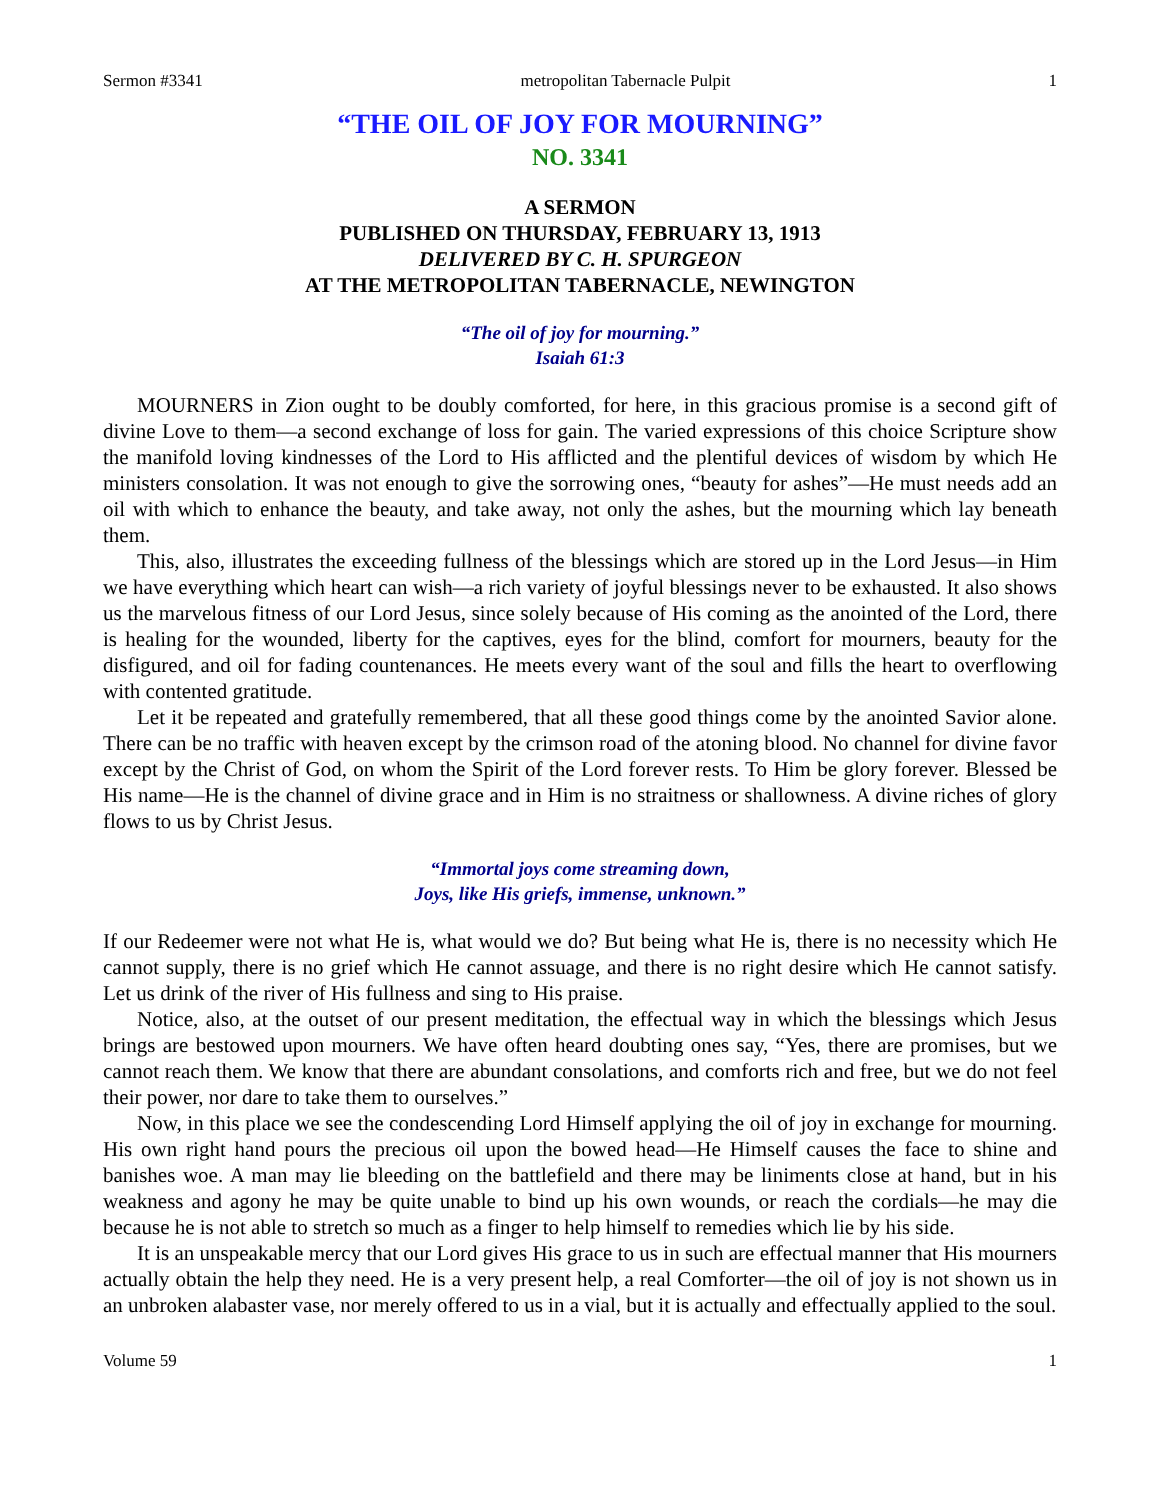Sermon #3341 metropolitan Tabernacle Pulpit 1
“THE OIL OF JOY FOR MOURNING”
NO. 3341
A SERMON
PUBLISHED ON THURSDAY, FEBRUARY 13, 1913
DELIVERED BY C. H. SPURGEON
AT THE METROPOLITAN TABERNACLE, NEWINGTON
“The oil of joy for mourning.”
Isaiah 61:3
MOURNERS in Zion ought to be doubly comforted, for here, in this gracious promise is a second gift of divine Love to them—a second exchange of loss for gain. The varied expressions of this choice Scripture show the manifold loving kindnesses of the Lord to His afflicted and the plentiful devices of wisdom by which He ministers consolation. It was not enough to give the sorrowing ones, “beauty for ashes”—He must needs add an oil with which to enhance the beauty, and take away, not only the ashes, but the mourning which lay beneath them.
This, also, illustrates the exceeding fullness of the blessings which are stored up in the Lord Jesus—in Him we have everything which heart can wish—a rich variety of joyful blessings never to be exhausted. It also shows us the marvelous fitness of our Lord Jesus, since solely because of His coming as the anointed of the Lord, there is healing for the wounded, liberty for the captives, eyes for the blind, comfort for mourners, beauty for the disfigured, and oil for fading countenances. He meets every want of the soul and fills the heart to overflowing with contented gratitude.
Let it be repeated and gratefully remembered, that all these good things come by the anointed Savior alone. There can be no traffic with heaven except by the crimson road of the atoning blood. No channel for divine favor except by the Christ of God, on whom the Spirit of the Lord forever rests. To Him be glory forever. Blessed be His name—He is the channel of divine grace and in Him is no straitness or shallowness. A divine riches of glory flows to us by Christ Jesus.
“Immortal joys come streaming down,
Joys, like His griefs, immense, unknown.”
If our Redeemer were not what He is, what would we do? But being what He is, there is no necessity which He cannot supply, there is no grief which He cannot assuage, and there is no right desire which He cannot satisfy. Let us drink of the river of His fullness and sing to His praise.
Notice, also, at the outset of our present meditation, the effectual way in which the blessings which Jesus brings are bestowed upon mourners. We have often heard doubting ones say, “Yes, there are promises, but we cannot reach them. We know that there are abundant consolations, and comforts rich and free, but we do not feel their power, nor dare to take them to ourselves.”
Now, in this place we see the condescending Lord Himself applying the oil of joy in exchange for mourning. His own right hand pours the precious oil upon the bowed head—He Himself causes the face to shine and banishes woe. A man may lie bleeding on the battlefield and there may be liniments close at hand, but in his weakness and agony he may be quite unable to bind up his own wounds, or reach the cordials—he may die because he is not able to stretch so much as a finger to help himself to remedies which lie by his side.
It is an unspeakable mercy that our Lord gives His grace to us in such are effectual manner that His mourners actually obtain the help they need. He is a very present help, a real Comforter—the oil of joy is not shown us in an unbroken alabaster vase, nor merely offered to us in a vial, but it is actually and effectually applied to the soul.
Volume 59 1